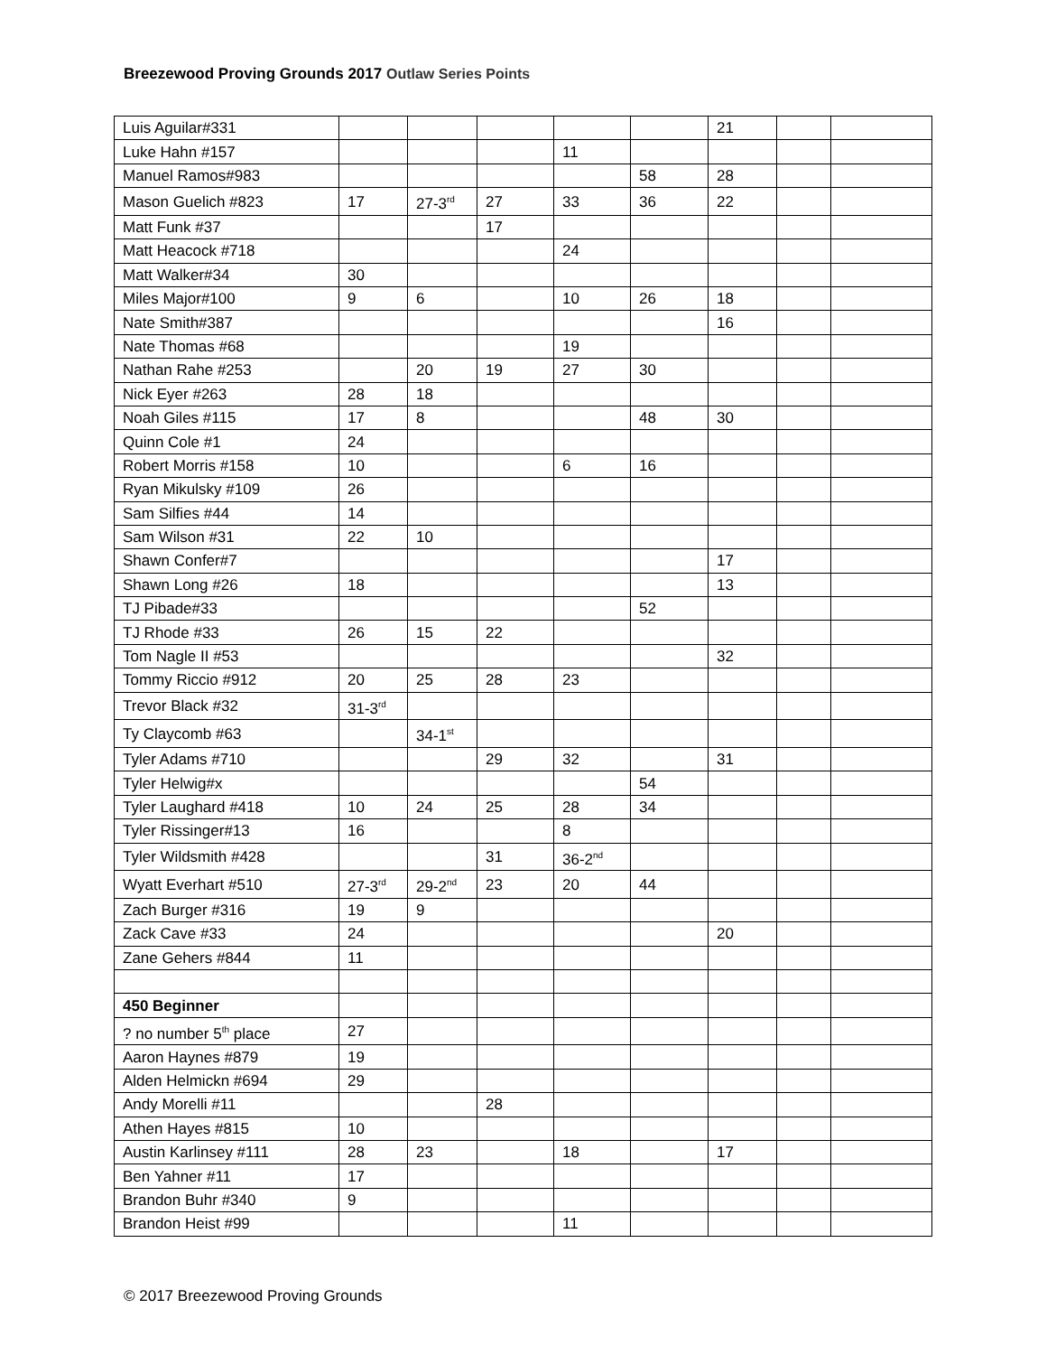Breezewood Proving Grounds 2017 Outlaw Series Points
| Luis Aguilar#331 | | | | | | 21 | | |
| Luke Hahn #157 | | | | 11 | | | | |
| Manuel Ramos#983 | | | | | 58 | 28 | | |
| Mason Guelich #823 | 17 | 27-3<sup>rd</sup> | 27 | 33 | 36 | 22 | | |
| Matt Funk #37 | | | 17 | | | | | |
| Matt Heacock #718 | | | | 24 | | | | |
| Matt Walker#34 | 30 | | | | | | | |
| Miles Major#100 | 9 | 6 | | 10 | 26 | 18 | | |
| Nate Smith#387 | | | | | | 16 | | |
| Nate Thomas #68 | | | | 19 | | | | |
| Nathan Rahe #253 | | 20 | 19 | 27 | 30 | | | |
| Nick Eyer #263 | 28 | 18 | | | | | | |
| Noah Giles #115 | 17 | 8 | | | 48 | 30 | | |
| Quinn Cole #1 | 24 | | | | | | | |
| Robert Morris #158 | 10 | | | 6 | 16 | | | |
| Ryan Mikulsky #109 | 26 | | | | | | | |
| Sam Silfies #44 | 14 | | | | | | | |
| Sam Wilson #31 | 22 | 10 | | | | | | |
| Shawn Confer#7 | | | | | | 17 | | |
| Shawn Long #26 | 18 | | | | | 13 | | |
| TJ Pibade#33 | | | | | 52 | | | |
| TJ Rhode #33 | 26 | 15 | 22 | | | | | |
| Tom Nagle II #53 | | | | | | 32 | | |
| Tommy Riccio #912 | 20 | 25 | 28 | 23 | | | | |
| Trevor Black #32 | 31-3<sup>rd</sup> | | | | | | | |
| Ty Claycomb #63 | | 34-1<sup>st</sup> | | | | | | |
| Tyler Adams #710 | | | 29 | 32 | | 31 | | |
| Tyler Helwig#x | | | | | 54 | | | |
| Tyler Laughard #418 | 10 | 24 | 25 | 28 | 34 | | | |
| Tyler Rissinger#13 | 16 | | | 8 | | | | |
| Tyler Wildsmith #428 | | | 31 | 36-2<sup>nd</sup> | | | | |
| Wyatt Everhart #510 | 27-3<sup>rd</sup> | 29-2<sup>nd</sup> | 23 | 20 | 44 | | | |
| Zach Burger #316 | 19 | 9 | | | | | | |
| Zack Cave #33 | 24 | | | | | 20 | | |
| Zane Gehers #844 | 11 | | | | | | | |
| 450 Beginner | | | | | | | | |
| ? no number 5<sup>th</sup> place | 27 | | | | | | | |
| Aaron Haynes #879 | 19 | | | | | | | |
| Alden Helmickn #694 | 29 | | | | | | | |
| Andy Morelli #11 | | | 28 | | | | | |
| Athen Hayes #815 | 10 | | | | | | | |
| Austin Karlinsey #111 | 28 | 23 | | 18 | | 17 | | |
| Ben Yahner #11 | 17 | | | | | | | |
| Brandon Buhr #340 | 9 | | | | | | | |
| Brandon Heist #99 | | | | 11 | | | | |
© 2017 Breezewood Proving Grounds